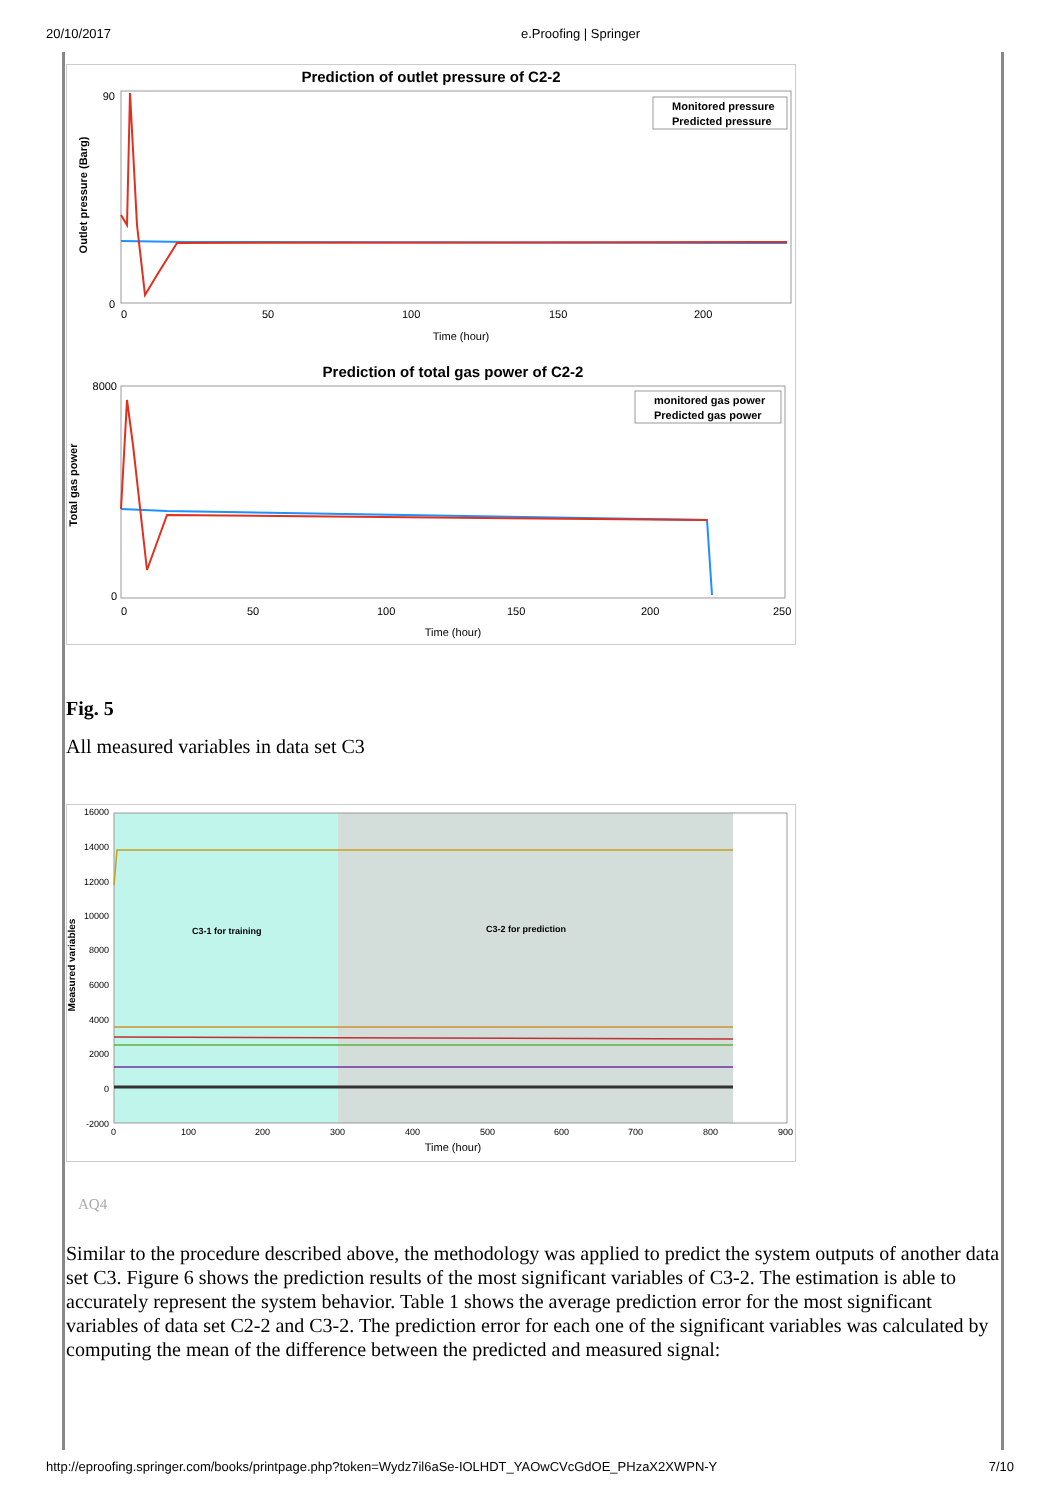20/10/2017 e.Proofing | Springer
Prediction of outlet pressure of C2-2
Outlet pressure (Barg)
90
0
0
50
100
150
200
Time (hour)
Monitored pressure
Predicted pressure
Prediction of total gas power of C2-2
Total gas power
8000
0
0
50
100
150
200
250
Time (hour)
monitored gas power
Predicted gas power
Fig. 5
All measured variables in data set C3
Measured variables
16000
14000
12000
10000
8000
6000
4000
2000
0
-2000
C3-1 for training
C3-2 for prediction
0
100
200
300
400
500
600
700
800
900
Time (hour)
AQ4
Similar to the procedure described above, the methodology was applied to predict the system outputs of another data set C3. Figure 6 shows the prediction results of the most significant variables of C3-2. The estimation is able to accurately represent the system behavior. Table 1 shows the average prediction error for the most significant variables of data set C2-2 and C3-2. The prediction error for each one of the significant variables was calculated by computing the mean of the difference between the predicted and measured signal:
http://eproofing.springer.com/books/printpage.php?token=Wydz7il6aSe-IOLHDT_YAOwCVcGdOE_PHzaX2XWPN-Y 7/10